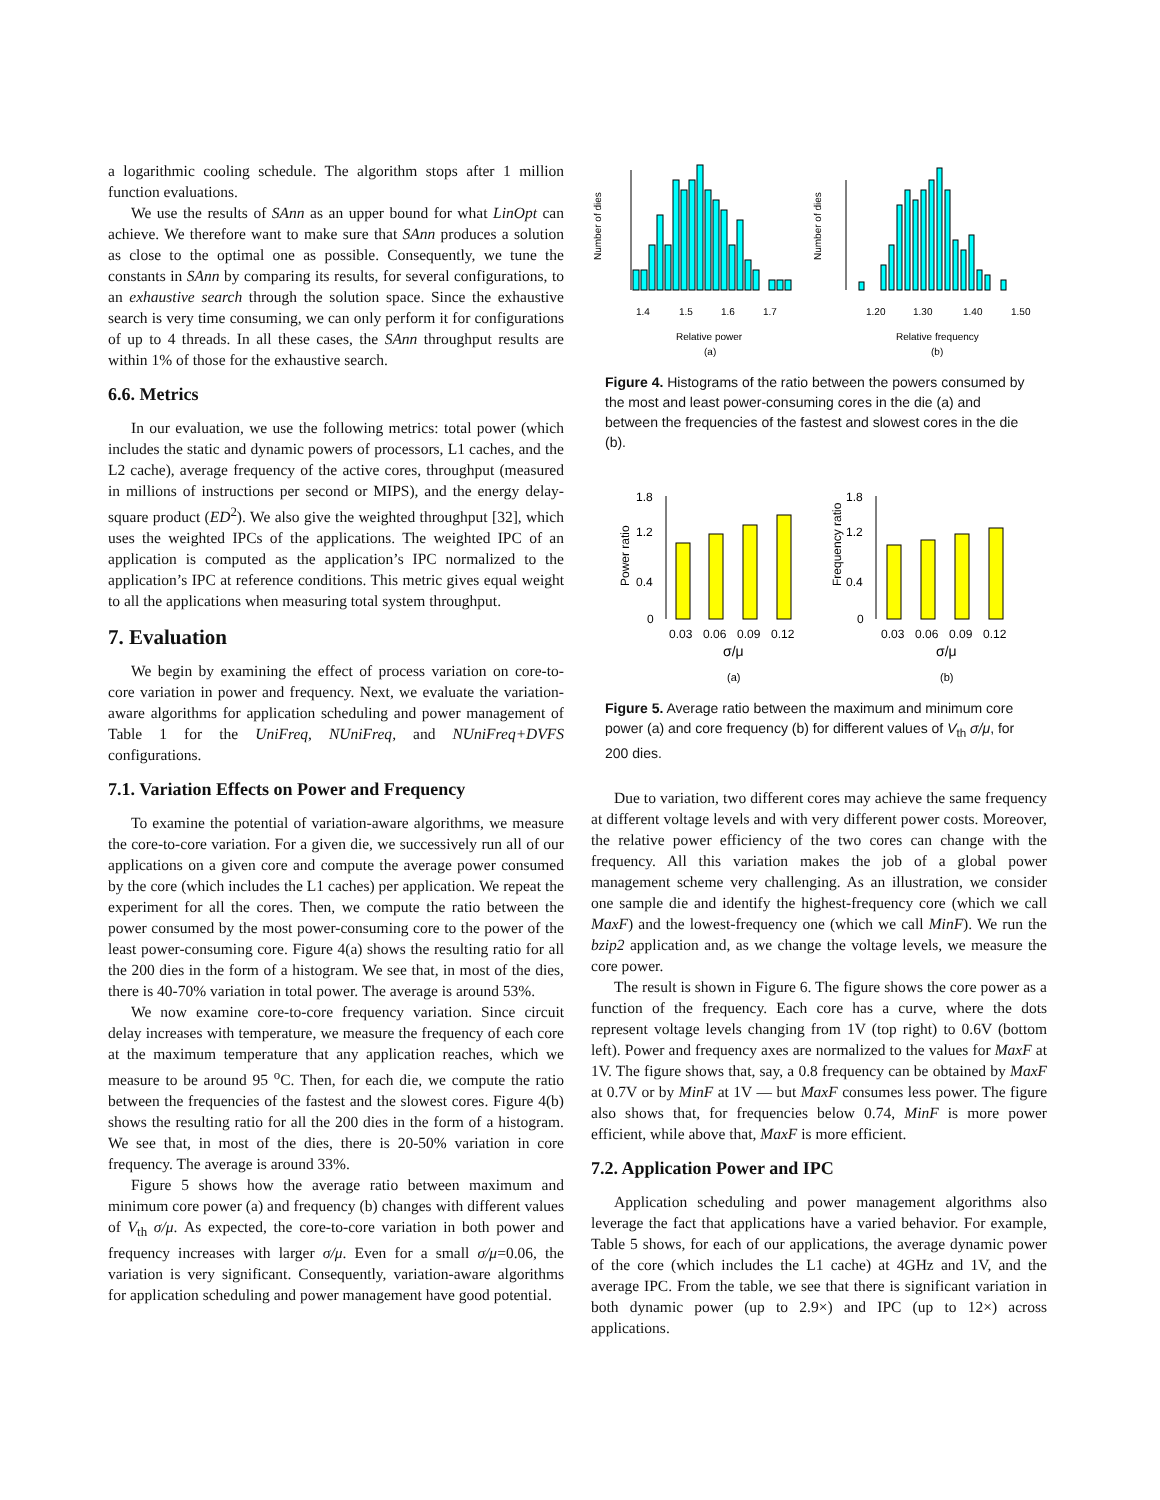a logarithmic cooling schedule. The algorithm stops after 1 million function evaluations.
We use the results of SAnn as an upper bound for what LinOpt can achieve. We therefore want to make sure that SAnn produces a solution as close to the optimal one as possible. Consequently, we tune the constants in SAnn by comparing its results, for several configurations, to an exhaustive search through the solution space. Since the exhaustive search is very time consuming, we can only perform it for configurations of up to 4 threads. In all these cases, the SAnn throughput results are within 1% of those for the exhaustive search.
6.6. Metrics
In our evaluation, we use the following metrics: total power (which includes the static and dynamic powers of processors, L1 caches, and the L2 cache), average frequency of the active cores, throughput (measured in millions of instructions per second or MIPS), and the energy delay-square product (ED<sup>2</sup>). We also give the weighted throughput [32], which uses the weighted IPCs of the applications. The weighted IPC of an application is computed as the application’s IPC normalized to the application’s IPC at reference conditions. This metric gives equal weight to all the applications when measuring total system throughput.
7. Evaluation
We begin by examining the effect of process variation on core-to-core variation in power and frequency. Next, we evaluate the variation-aware algorithms for application scheduling and power management of Table 1 for the UniFreq, NUniFreq, and NUniFreq+DVFS configurations.
7.1. Variation Effects on Power and Frequency
To examine the potential of variation-aware algorithms, we measure the core-to-core variation. For a given die, we successively run all of our applications on a given core and compute the average power consumed by the core (which includes the L1 caches) per application. We repeat the experiment for all the cores. Then, we compute the ratio between the power consumed by the most power-consuming core to the power of the least power-consuming core. Figure 4(a) shows the resulting ratio for all the 200 dies in the form of a histogram. We see that, in most of the dies, there is 40-70% variation in total power. The average is around 53%.
We now examine core-to-core frequency variation. Since circuit delay increases with temperature, we measure the frequency of each core at the maximum temperature that any application reaches, which we measure to be around 95 <sup>o</sup>C. Then, for each die, we compute the ratio between the frequencies of the fastest and the slowest cores. Figure 4(b) shows the resulting ratio for all the 200 dies in the form of a histogram. We see that, in most of the dies, there is 20-50% variation in core frequency. The average is around 33%.
Figure 5 shows how the average ratio between maximum and minimum core power (a) and frequency (b) changes with different values of V<sub>th</sub> σ/μ. As expected, the core-to-core variation in both power and frequency increases with larger σ/μ. Even for a small σ/μ=0.06, the variation is very significant. Consequently, variation-aware algorithms for application scheduling and power management have good potential.
Number of dies
1.4
1.5
1.6
1.7
Relative power
(a)
Number of dies
1.20
1.30
1.40
1.50
Relative frequency
(b)
Figure 4. Histograms of the ratio between the powers consumed by the most and least power-consuming cores in the die (a) and between the frequencies of the fastest and slowest cores in the die (b).
Power ratio
1.8
1.2
0.4
0
0.03
0.06
0.09
0.12
σ/μ
(a)
Frequency ratio
1.8
1.2
0.4
0
0.03
0.06
0.09
0.12
σ/μ
(b)
Figure 5. Average ratio between the maximum and minimum core power (a) and core frequency (b) for different values of V<sub>th</sub> σ/μ, for 200 dies.
Due to variation, two different cores may achieve the same frequency at different voltage levels and with very different power costs. Moreover, the relative power efficiency of the two cores can change with the frequency. All this variation makes the job of a global power management scheme very challenging. As an illustration, we consider one sample die and identify the highest-frequency core (which we call MaxF) and the lowest-frequency one (which we call MinF). We run the bzip2 application and, as we change the voltage levels, we measure the core power.
The result is shown in Figure 6. The figure shows the core power as a function of the frequency. Each core has a curve, where the dots represent voltage levels changing from 1V (top right) to 0.6V (bottom left). Power and frequency axes are normalized to the values for MaxF at 1V. The figure shows that, say, a 0.8 frequency can be obtained by MaxF at 0.7V or by MinF at 1V — but MaxF consumes less power. The figure also shows that, for frequencies below 0.74, MinF is more power efficient, while above that, MaxF is more efficient.
7.2. Application Power and IPC
Application scheduling and power management algorithms also leverage the fact that applications have a varied behavior. For example, Table 5 shows, for each of our applications, the average dynamic power of the core (which includes the L1 cache) at 4GHz and 1V, and the average IPC. From the table, we see that there is significant variation in both dynamic power (up to 2.9×) and IPC (up to 12×) across applications.